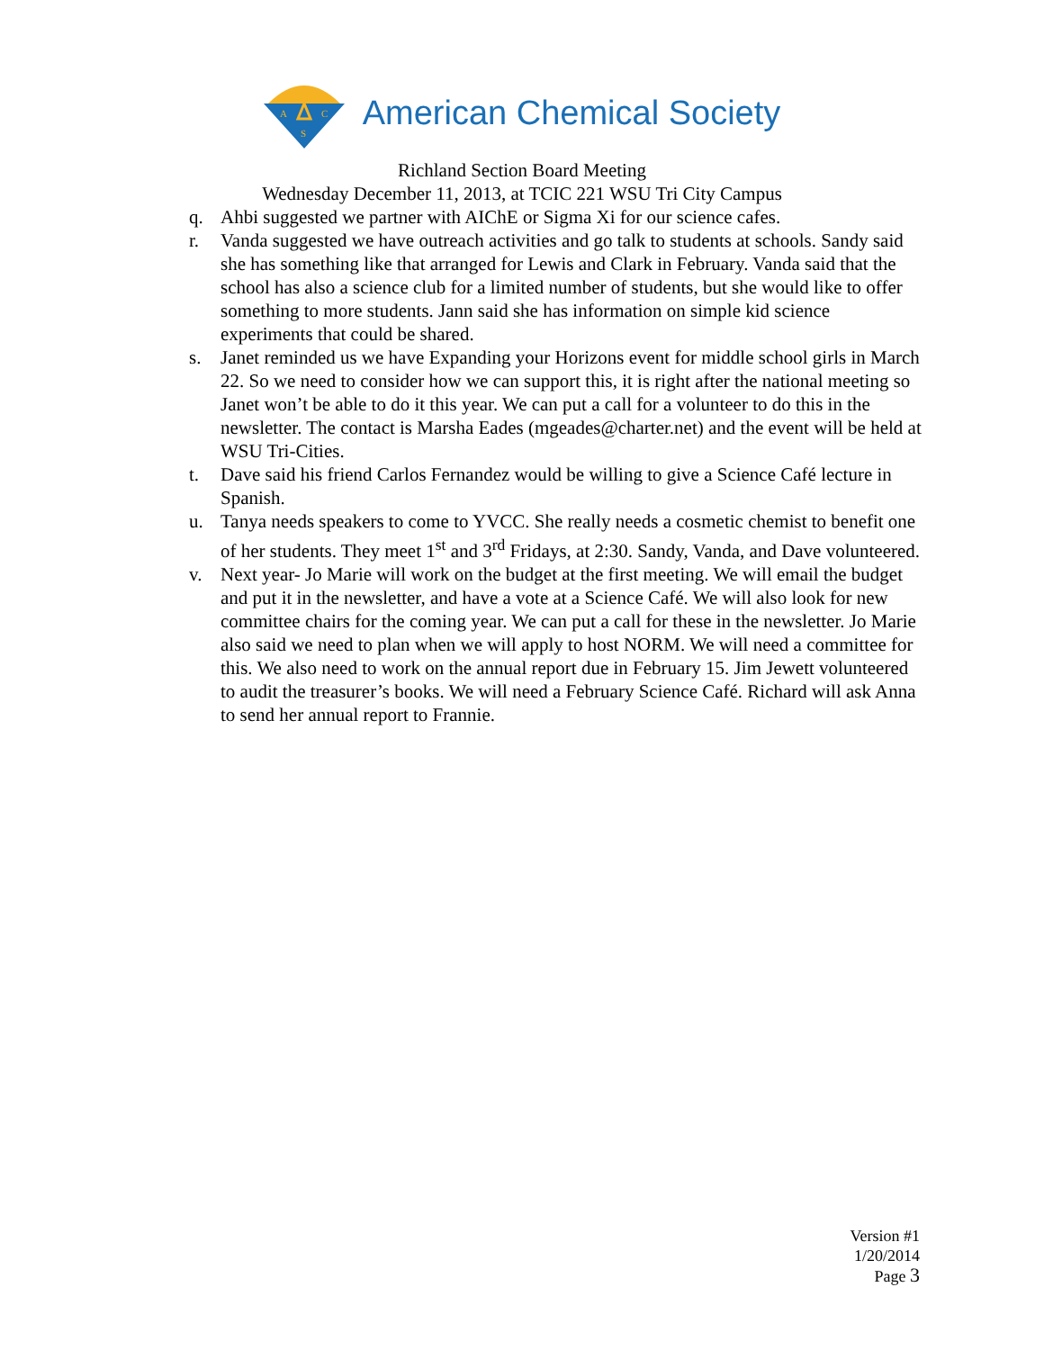A
C
S
American Chemical Society
Richland Section Board Meeting
Wednesday December 11, 2013, at TCIC 221 WSU Tri City Campus
q. Ahbi suggested we partner with AIChE or Sigma Xi for our science cafes.
r. Vanda suggested we have outreach activities and go talk to students at schools. Sandy said she has something like that arranged for Lewis and Clark in February. Vanda said that the school has also a science club for a limited number of students, but she would like to offer something to more students. Jann said she has information on simple kid science experiments that could be shared.
s. Janet reminded us we have Expanding your Horizons event for middle school girls in March 22. So we need to consider how we can support this, it is right after the national meeting so Janet won’t be able to do it this year. We can put a call for a volunteer to do this in the newsletter. The contact is Marsha Eades (mgeades@charter.net) and the event will be held at WSU Tri-Cities.
t. Dave said his friend Carlos Fernandez would be willing to give a Science Café lecture in Spanish.
u. Tanya needs speakers to come to YVCC. She really needs a cosmetic chemist to benefit one of her students. They meet 1<sup>st</sup> and 3<sup>rd</sup> Fridays, at 2:30. Sandy, Vanda, and Dave volunteered.
v. Next year- Jo Marie will work on the budget at the first meeting. We will email the budget and put it in the newsletter, and have a vote at a Science Café. We will also look for new committee chairs for the coming year. We can put a call for these in the newsletter. Jo Marie also said we need to plan when we will apply to host NORM. We will need a committee for this. We also need to work on the annual report due in February 15. Jim Jewett volunteered to audit the treasurer’s books. We will need a February Science Café. Richard will ask Anna to send her annual report to Frannie.
Version #1
1/20/2014
Page 3